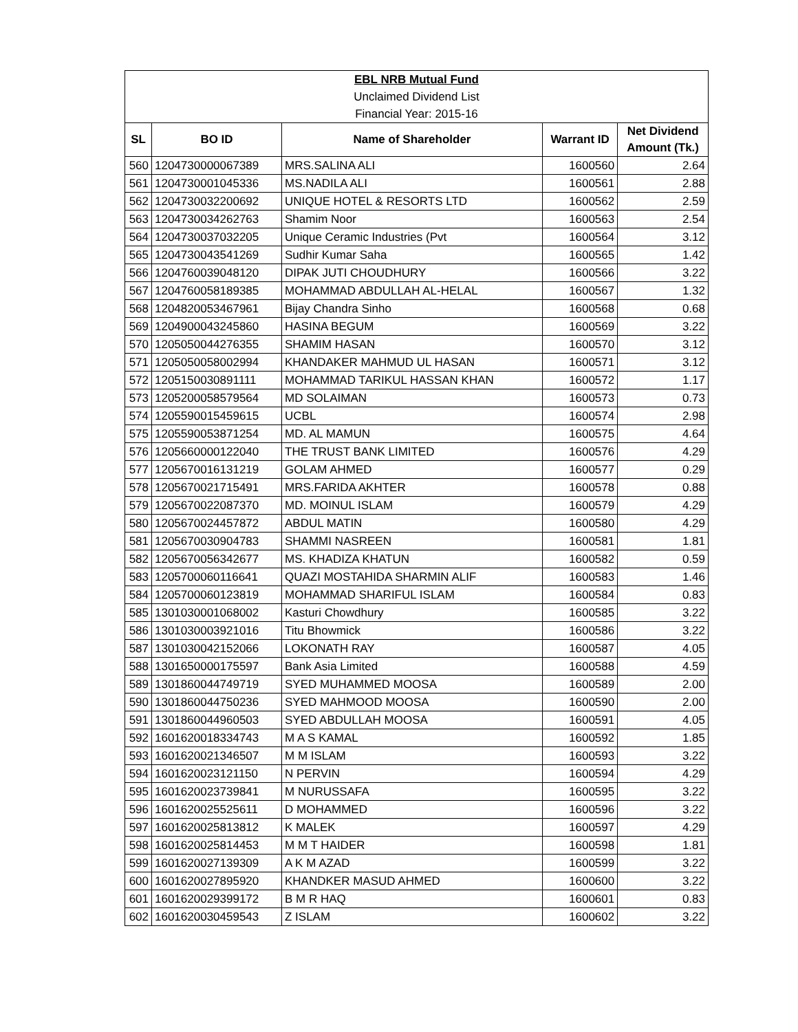| EBL NRB Mutual Fund | | | | |
| Unclaimed Dividend List | | | | |
| Financial Year: 2015-16 | | | | |
| SL | BO ID | Name of Shareholder | Warrant ID | Net Dividend Amount (Tk.) |
| 560 | 1204730000067389 | MRS.SALINA ALI | 1600560 | 2.64 |
| 561 | 1204730001045336 | MS.NADILA ALI | 1600561 | 2.88 |
| 562 | 1204730032200692 | UNIQUE HOTEL & RESORTS LTD | 1600562 | 2.59 |
| 563 | 1204730034262763 | Shamim Noor | 1600563 | 2.54 |
| 564 | 1204730037032205 | Unique Ceramic Industries (Pvt | 1600564 | 3.12 |
| 565 | 1204730043541269 | Sudhir Kumar Saha | 1600565 | 1.42 |
| 566 | 1204760039048120 | DIPAK JUTI CHOUDHURY | 1600566 | 3.22 |
| 567 | 1204760058189385 | MOHAMMAD ABDULLAH AL-HELAL | 1600567 | 1.32 |
| 568 | 1204820053467961 | Bijay Chandra Sinho | 1600568 | 0.68 |
| 569 | 1204900043245860 | HASINA BEGUM | 1600569 | 3.22 |
| 570 | 1205050044276355 | SHAMIM HASAN | 1600570 | 3.12 |
| 571 | 1205050058002994 | KHANDAKER MAHMUD UL HASAN | 1600571 | 3.12 |
| 572 | 1205150030891111 | MOHAMMAD TARIKUL HASSAN KHAN | 1600572 | 1.17 |
| 573 | 1205200058579564 | MD SOLAIMAN | 1600573 | 0.73 |
| 574 | 1205590015459615 | UCBL | 1600574 | 2.98 |
| 575 | 1205590053871254 | MD. AL MAMUN | 1600575 | 4.64 |
| 576 | 1205660000122040 | THE TRUST BANK LIMITED | 1600576 | 4.29 |
| 577 | 1205670016131219 | GOLAM AHMED | 1600577 | 0.29 |
| 578 | 1205670021715491 | MRS.FARIDA AKHTER | 1600578 | 0.88 |
| 579 | 1205670022087370 | MD. MOINUL ISLAM | 1600579 | 4.29 |
| 580 | 1205670024457872 | ABDUL MATIN | 1600580 | 4.29 |
| 581 | 1205670030904783 | SHAMMI NASREEN | 1600581 | 1.81 |
| 582 | 1205670056342677 | MS. KHADIZA KHATUN | 1600582 | 0.59 |
| 583 | 1205700060116641 | QUAZI MOSTAHIDA SHARMIN ALIF | 1600583 | 1.46 |
| 584 | 1205700060123819 | MOHAMMAD SHARIFUL ISLAM | 1600584 | 0.83 |
| 585 | 1301030001068002 | Kasturi Chowdhury | 1600585 | 3.22 |
| 586 | 1301030003921016 | Titu Bhowmick | 1600586 | 3.22 |
| 587 | 1301030042152066 | LOKONATH RAY | 1600587 | 4.05 |
| 588 | 1301650000175597 | Bank Asia Limited | 1600588 | 4.59 |
| 589 | 1301860044749719 | SYED MUHAMMED MOOSA | 1600589 | 2.00 |
| 590 | 1301860044750236 | SYED MAHMOOD MOOSA | 1600590 | 2.00 |
| 591 | 1301860044960503 | SYED ABDULLAH MOOSA | 1600591 | 4.05 |
| 592 | 1601620018334743 | M A S KAMAL | 1600592 | 1.85 |
| 593 | 1601620021346507 | M M ISLAM | 1600593 | 3.22 |
| 594 | 1601620023121150 | N PERVIN | 1600594 | 4.29 |
| 595 | 1601620023739841 | M NURUSSAFA | 1600595 | 3.22 |
| 596 | 1601620025525611 | D MOHAMMED | 1600596 | 3.22 |
| 597 | 1601620025813812 | K MALEK | 1600597 | 4.29 |
| 598 | 1601620025814453 | M M T HAIDER | 1600598 | 1.81 |
| 599 | 1601620027139309 | A K M AZAD | 1600599 | 3.22 |
| 600 | 1601620027895920 | KHANDKER MASUD AHMED | 1600600 | 3.22 |
| 601 | 1601620029399172 | B M R HAQ | 1600601 | 0.83 |
| 602 | 1601620030459543 | Z ISLAM | 1600602 | 3.22 |